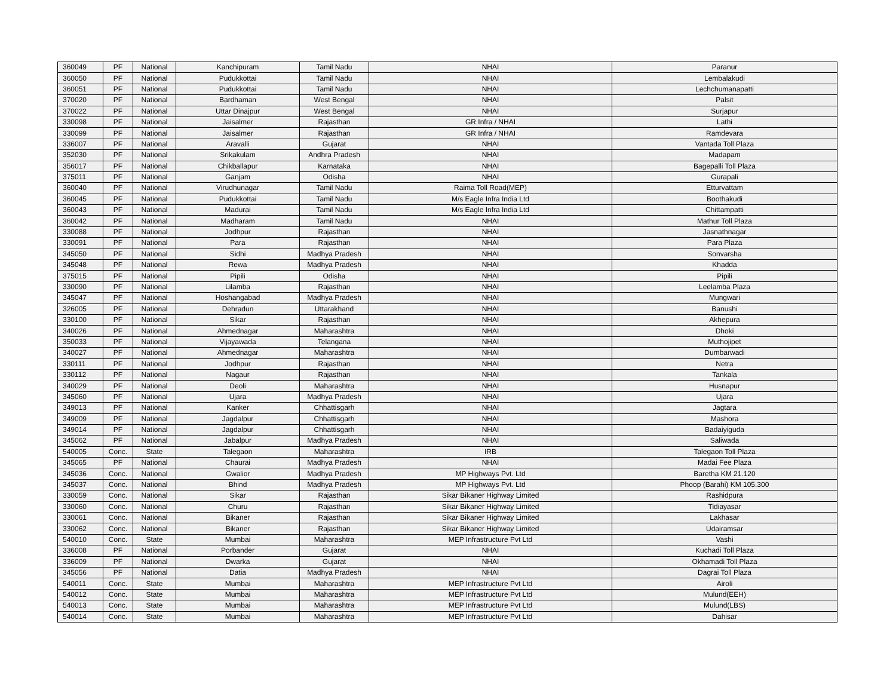| 360049 | PF | National | Kanchipuram | Tamil Nadu | NHAI | Paranur |
| 360050 | PF | National | Pudukkottai | Tamil Nadu | NHAI | Lembalakudi |
| 360051 | PF | National | Pudukkottai | Tamil Nadu | NHAI | Lechchumanapatti |
| 370020 | PF | National | Bardhaman | West Bengal | NHAI | Palsit |
| 370022 | PF | National | Uttar Dinajpur | West Bengal | NHAI | Surjapur |
| 330098 | PF | National | Jaisalmer | Rajasthan | GR Infra / NHAI | Lathi |
| 330099 | PF | National | Jaisalmer | Rajasthan | GR Infra / NHAI | Ramdevara |
| 336007 | PF | National | Aravalli | Gujarat | NHAI | Vantada Toll Plaza |
| 352030 | PF | National | Srikakulam | Andhra Pradesh | NHAI | Madapam |
| 356017 | PF | National | Chikballapur | Karnataka | NHAI | Bagepalli Toll Plaza |
| 375011 | PF | National | Ganjam | Odisha | NHAI | Gurapali |
| 360040 | PF | National | Virudhunagar | Tamil Nadu | Raima Toll Road(MEP) | Etturvattam |
| 360045 | PF | National | Pudukkottai | Tamil Nadu | M/s Eagle Infra India Ltd | Boothakudi |
| 360043 | PF | National | Madurai | Tamil Nadu | M/s Eagle Infra India Ltd | Chittampatti |
| 360042 | PF | National | Madharam | Tamil Nadu | NHAI | Mathur Toll Plaza |
| 330088 | PF | National | Jodhpur | Rajasthan | NHAI | Jasnathnagar |
| 330091 | PF | National | Para | Rajasthan | NHAI | Para Plaza |
| 345050 | PF | National | Sidhi | Madhya Pradesh | NHAI | Sonvarsha |
| 345048 | PF | National | Rewa | Madhya Pradesh | NHAI | Khadda |
| 375015 | PF | National | Pipili | Odisha | NHAI | Pipili |
| 330090 | PF | National | Lilamba | Rajasthan | NHAI | Leelamba Plaza |
| 345047 | PF | National | Hoshangabad | Madhya Pradesh | NHAI | Mungwari |
| 326005 | PF | National | Dehradun | Uttarakhand | NHAI | Banushi |
| 330100 | PF | National | Sikar | Rajasthan | NHAI | Akhepura |
| 340026 | PF | National | Ahmednagar | Maharashtra | NHAI | Dhoki |
| 350033 | PF | National | Vijayawada | Telangana | NHAI | Muthojipet |
| 340027 | PF | National | Ahmednagar | Maharashtra | NHAI | Dumbarwadi |
| 330111 | PF | National | Jodhpur | Rajasthan | NHAI | Netra |
| 330112 | PF | National | Nagaur | Rajasthan | NHAI | Tankala |
| 340029 | PF | National | Deoli | Maharashtra | NHAI | Husnapur |
| 345060 | PF | National | Ujara | Madhya Pradesh | NHAI | Ujara |
| 349013 | PF | National | Kanker | Chhattisgarh | NHAI | Jagtara |
| 349009 | PF | National | Jagdalpur | Chhattisgarh | NHAI | Mashora |
| 349014 | PF | National | Jagdalpur | Chhattisgarh | NHAI | Badaiyiguda |
| 345062 | PF | National | Jabalpur | Madhya Pradesh | NHAI | Saliwada |
| 540005 | Conc. | State | Talegaon | Maharashtra | IRB | Talegaon Toll Plaza |
| 345065 | PF | National | Chaurai | Madhya Pradesh | NHAI | Madai Fee Plaza |
| 345036 | Conc. | National | Gwalior | Madhya Pradesh | MP Highways Pvt. Ltd | Baretha KM 21.120 |
| 345037 | Conc. | National | Bhind | Madhya Pradesh | MP Highways Pvt. Ltd | Phoop (Barahi) KM 105.300 |
| 330059 | Conc. | National | Sikar | Rajasthan | Sikar Bikaner Highway Limited | Rashidpura |
| 330060 | Conc. | National | Churu | Rajasthan | Sikar Bikaner Highway Limited | Tidiayasar |
| 330061 | Conc. | National | Bikaner | Rajasthan | Sikar Bikaner Highway Limited | Lakhasar |
| 330062 | Conc. | National | Bikaner | Rajasthan | Sikar Bikaner Highway Limited | Udairamsar |
| 540010 | Conc. | State | Mumbai | Maharashtra | MEP Infrastructure Pvt Ltd | Vashi |
| 336008 | PF | National | Porbander | Gujarat | NHAI | Kuchadi Toll Plaza |
| 336009 | PF | National | Dwarka | Gujarat | NHAI | Okhamadi Toll Plaza |
| 345056 | PF | National | Datia | Madhya Pradesh | NHAI | Dagrai Toll Plaza |
| 540011 | Conc. | State | Mumbai | Maharashtra | MEP Infrastructure Pvt Ltd | Airoli |
| 540012 | Conc. | State | Mumbai | Maharashtra | MEP Infrastructure Pvt Ltd | Mulund(EEH) |
| 540013 | Conc. | State | Mumbai | Maharashtra | MEP Infrastructure Pvt Ltd | Mulund(LBS) |
| 540014 | Conc. | State | Mumbai | Maharashtra | MEP Infrastructure Pvt Ltd | Dahisar |